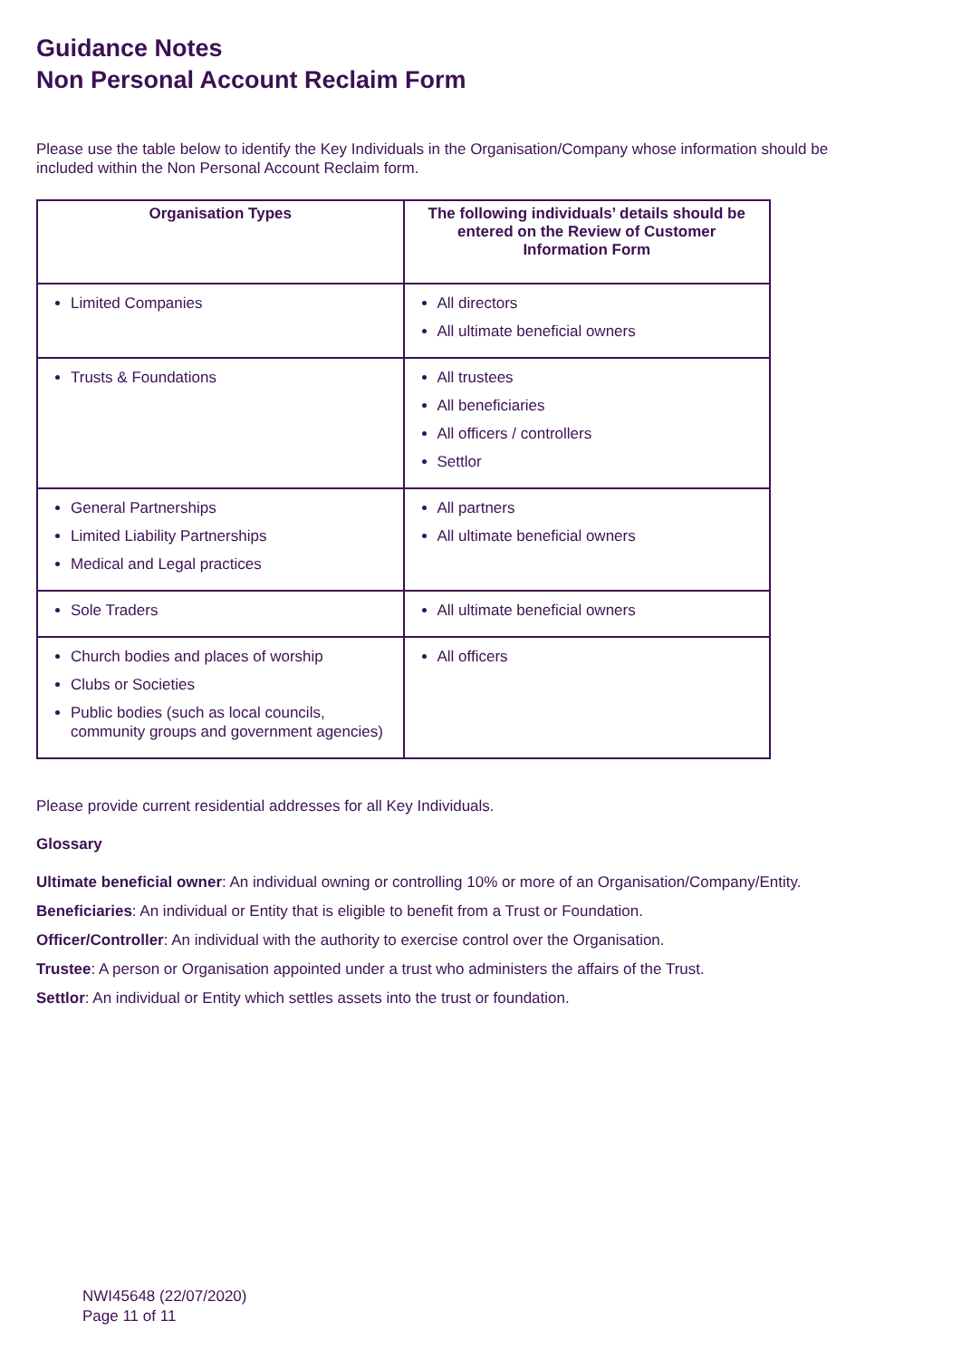Guidance Notes
Non Personal Account Reclaim Form
Please use the table below to identify the Key Individuals in the Organisation/Company whose information should be included within the Non Personal Account Reclaim form.
| Organisation Types | The following individuals’ details should be entered on the Review of Customer Information Form |
| --- | --- |
| Limited Companies | All directors All ultimate beneficial owners |
| Trusts & Foundations | All trustees All beneficiaries All officers / controllers Settlor |
| General Partnerships Limited Liability Partnerships Medical and Legal practices | All partners All ultimate beneficial owners |
| Sole Traders | All ultimate beneficial owners |
| Church bodies and places of worship Clubs or Societies Public bodies (such as local councils, community groups and government agencies) | All officers |
Please provide current residential addresses for all Key Individuals.
Glossary
Ultimate beneficial owner: An individual owning or controlling 10% or more of an Organisation/Company/Entity.
Beneficiaries: An individual or Entity that is eligible to benefit from a Trust or Foundation.
Officer/Controller: An individual with the authority to exercise control over the Organisation.
Trustee: A person or Organisation appointed under a trust who administers the affairs of the Trust.
Settlor: An individual or Entity which settles assets into the trust or foundation.
NWI45648 (22/07/2020)
Page 11 of 11